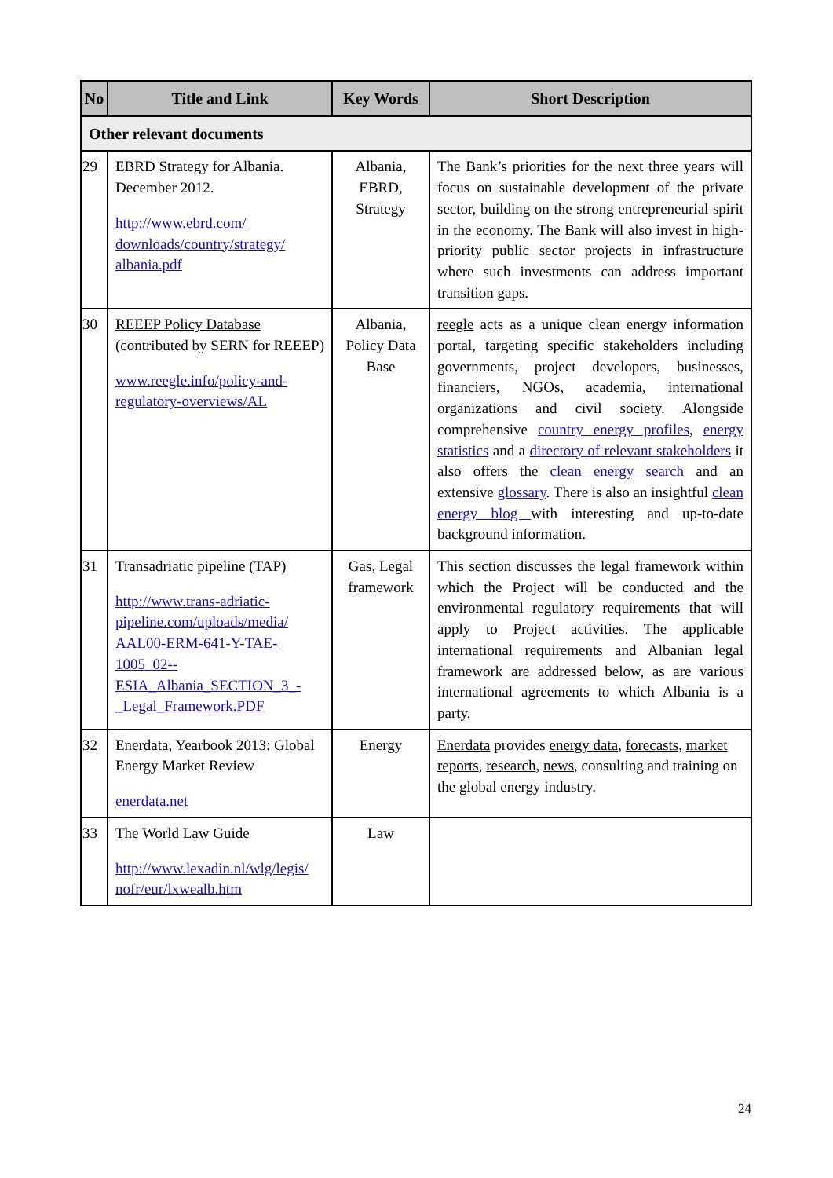| No | Title and Link | Key Words | Short Description |
| --- | --- | --- | --- |
| Other relevant documents | | | |
| 29 | EBRD Strategy for Albania. December 2012. http://www.ebrd.com/ downloads/country/strategy/ albania.pdf | Albania, EBRD, Strategy | The Bank’s priorities for the next three years will focus on sustainable development of the private sector, building on the strong entrepreneurial spirit in the economy. The Bank will also invest in high-priority public sector projects in infrastructure where such investments can address important transition gaps. |
| 30 | REEEP Policy Database (contributed by SERN for REEEP) www.reegle.info/policy-and-regulatory-overviews/AL | Albania, Policy Data Base | reegle acts as a unique clean energy information portal, targeting specific stakeholders including governments, project developers, businesses, financiers, NGOs, academia, international organizations and civil society. Alongside comprehensive country energy profiles , energy statistics and a directory of relevant stakeholders it also offers the clean energy search and an extensive glossary . There is also an insightful clean energy blog with interesting and up-to-date background information. |
| 31 | Transadriatic pipeline (TAP) http://www.trans-adriatic-pipeline.com/uploads/media/ AAL00-ERM-641-Y-TAE-1005_02--ESIA_Albania_SECTION_3_-_Legal_Framework.PDF | Gas, Legal framework | This section discusses the legal framework within which the Project will be conducted and the environmental regulatory requirements that will apply to Project activities. The applicable international requirements and Albanian legal framework are addressed below, as are various international agreements to which Albania is a party. |
| 32 | Enerdata, Yearbook 2013: Global Energy Market Review enerdata.net | Energy | Enerdata provides energy data , forecasts , market reports , research , news , consulting and training on the global energy industry. |
| 33 | The World Law Guide http://www.lexadin.nl/wlg/legis/ nofr/eur/lxwealb.htm | Law | |
24